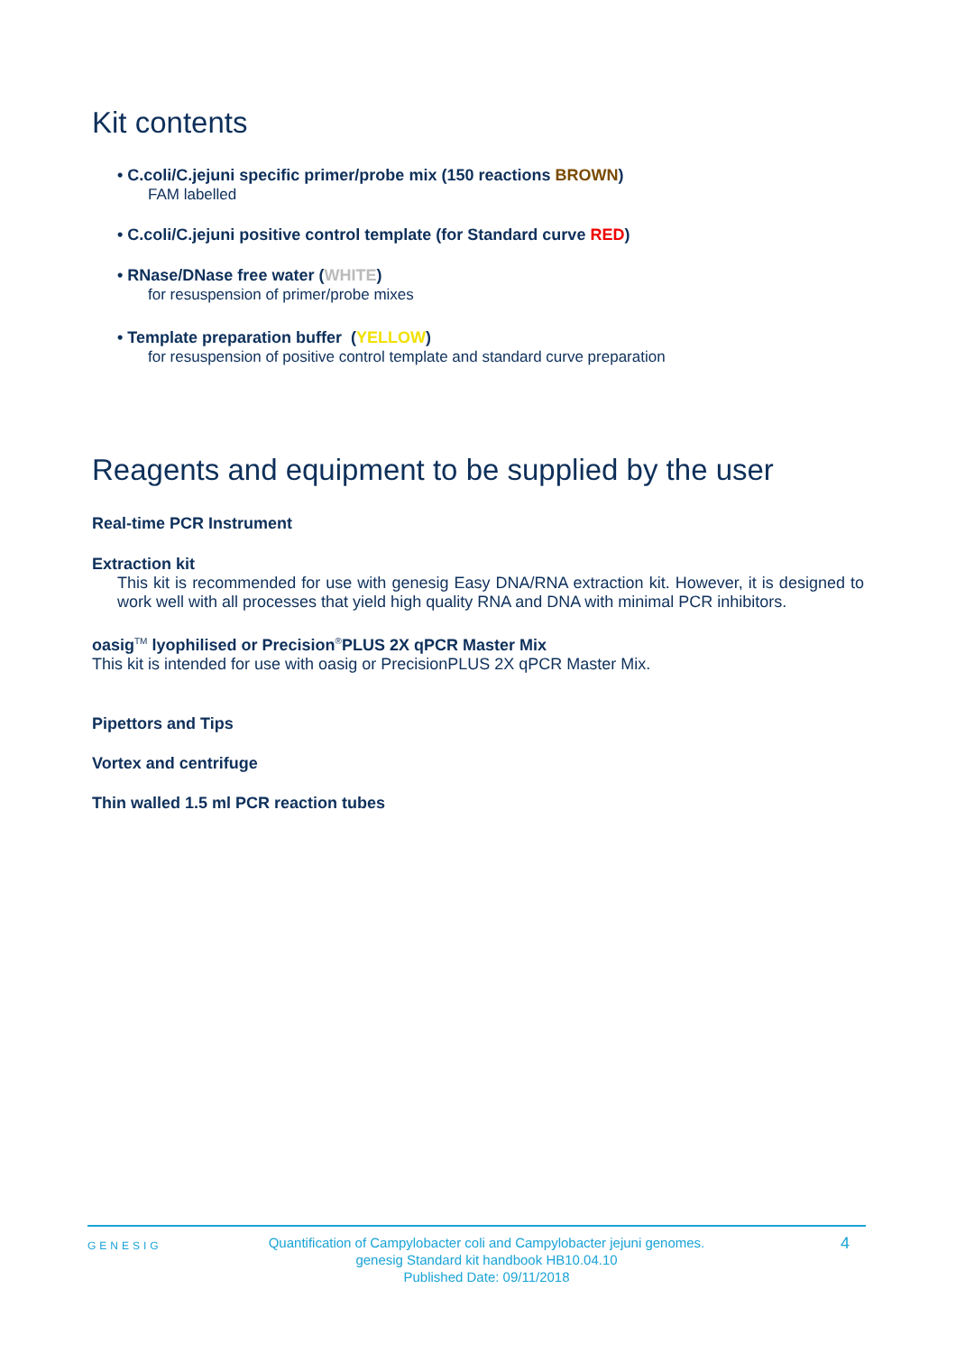Kit contents
• C.coli/C.jejuni specific primer/probe mix (150 reactions BROWN)
FAM labelled
• C.coli/C.jejuni positive control template (for Standard curve RED)
• RNase/DNase free water (WHITE)
for resuspension of primer/probe mixes
• Template preparation buffer (YELLOW)
for resuspension of positive control template and standard curve preparation
Reagents and equipment to be supplied by the user
Real-time PCR Instrument
Extraction kit
This kit is recommended for use with genesig Easy DNA/RNA extraction kit. However, it is designed to work well with all processes that yield high quality RNA and DNA with minimal PCR inhibitors.
oasig<sup>TM</sup> lyophilised or Precision<sup>®</sup>PLUS 2X qPCR Master Mix
This kit is intended for use with oasig or PrecisionPLUS 2X qPCR Master Mix.
Pipettors and Tips
Vortex and centrifuge
Thin walled 1.5 ml PCR reaction tubes
GENESIG
Quantification of Campylobacter coli and Campylobacter jejuni genomes.
genesig Standard kit handbook HB10.04.10
Published Date: 09/11/2018
4